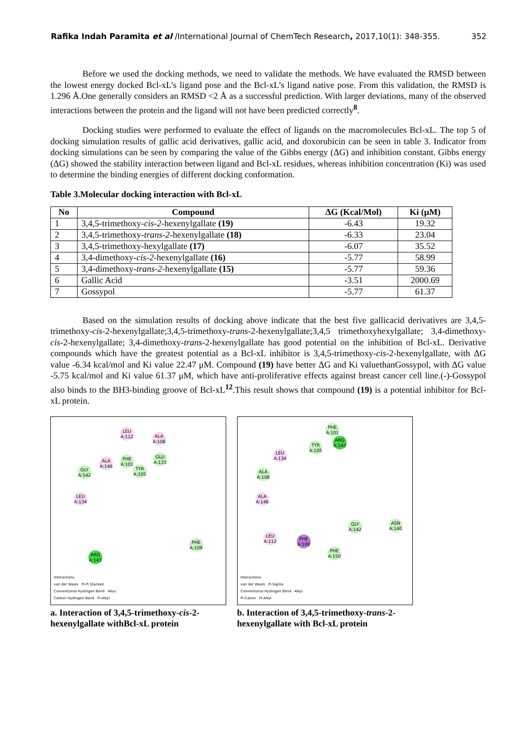Rafika Indah Paramita et al /International Journal of ChemTech Research, 2017,10(1): 348-355. 352
Before we used the docking methods, we need to validate the methods. We have evaluated the RMSD between the lowest energy docked Bcl-xL’s ligand pose and the Bcl-xL’s ligand native pose. From this validation, the RMSD is 1.296 Å.One generally considers an RMSD <2 Å as a successful prediction. With larger deviations, many of the observed interactions between the protein and the ligand will not have been predicted correctly<sup>8</sup>.
Docking studies were performed to evaluate the effect of ligands on the macromolecules Bcl-xL. The top 5 of docking simulation results of gallic acid derivatives, gallic acid, and doxorubicin can be seen in table 3. Indicator from docking simulations can be seen by comparing the value of the Gibbs energy (ΔG) and inhibition constant. Gibbs energy (ΔG) showed the stability interaction between ligand and Bcl-xL residues, whereas inhibition concentration (Ki) was used to determine the binding energies of different docking conformation.
Table 3.Molecular docking interaction with Bcl-xL
| No | Compound | ΔG (Kcal/Mol) | Ki (μM) |
| --- | --- | --- | --- |
| 1 | 3,4,5-trimethoxy- cis-2 -hexenylgallate (19) | -6.43 | 19.32 |
| 2 | 3,4,5-trimethoxy- trans-2 -hexenylgallate (18) | -6.33 | 23.04 |
| 3 | 3,4,5-trimethoxy-hexylgallate (17) | -6.07 | 35.52 |
| 4 | 3,4-dimethoxy- cis-2 -hexenylgallate (16) | -5.77 | 58.99 |
| 5 | 3,4-dimethoxy- trans-2 -hexenylgallate (15) | -5.77 | 59.36 |
| 6 | Gallic Acid | -3.51 | 2000.69 |
| 7 | Gossypol | -5.77 | 61.37 |
Based on the simulation results of docking above indicate that the best five gallicacid derivatives are 3,4,5-trimethoxy-cis-2-hexenylgallate;3,4,5-trimethoxy-trans-2-hexenylgallate;3,4,5 trimethoxyhexylgallate; 3,4-dimethoxy-cis-2-hexenylgallate; 3,4-dimethoxy-trans-2-hexenylgallate has good potential on the inhibition of Bcl-xL. Derivative compounds which have the greatest potential as a Bcl-xL inhibitor is 3,4,5-trimethoxy-cis-2-hexenylgallate, with ΔG value -6.34 kcal/mol and Ki value 22.47 μM. Compound (19) have better ΔG and Ki valuethanGossypol, with ΔG value -5.75 kcal/mol and Ki value 61.37 μM, which have anti-proliferative effects against breast cancer cell line.(-)-Gossypol also binds to the BH3-binding groove of Bcl-xL<sup>12</sup>.This result shows that compound (19) is a potential inhibitor for Bcl-xL protein.
LEU A:112
ALA A:108
ALA A:146
PHE A:101
GLU A:133
TYR A:105
GLY A:142
LEU A:134
PHE A:109
ARG A:143
Interactions
van der Waals Pi-Pi Stacked
Conventional Hydrogen Bond Alkyl
Carbon Hydrogen Bond Pi-Alkyl
a. Interaction of 3,4,5-trimethoxy-cis-2-hexenylgallate withBcl-xL protein
PHE A:101
ARG A:143
TYR A:105
LEU A:134
ALA A:108
ALA A:146
GLY A:142
ASN A:140
LEU A:112
PHE A:109
PHE A:150
Interactions
van der Waals Pi-Sigma
Conventional Hydrogen Bond Alkyl
Pi-Cation Pi-Alkyl
b. Interaction of 3,4,5-trimethoxy-trans-2-hexenylgallate with Bcl-xL protein